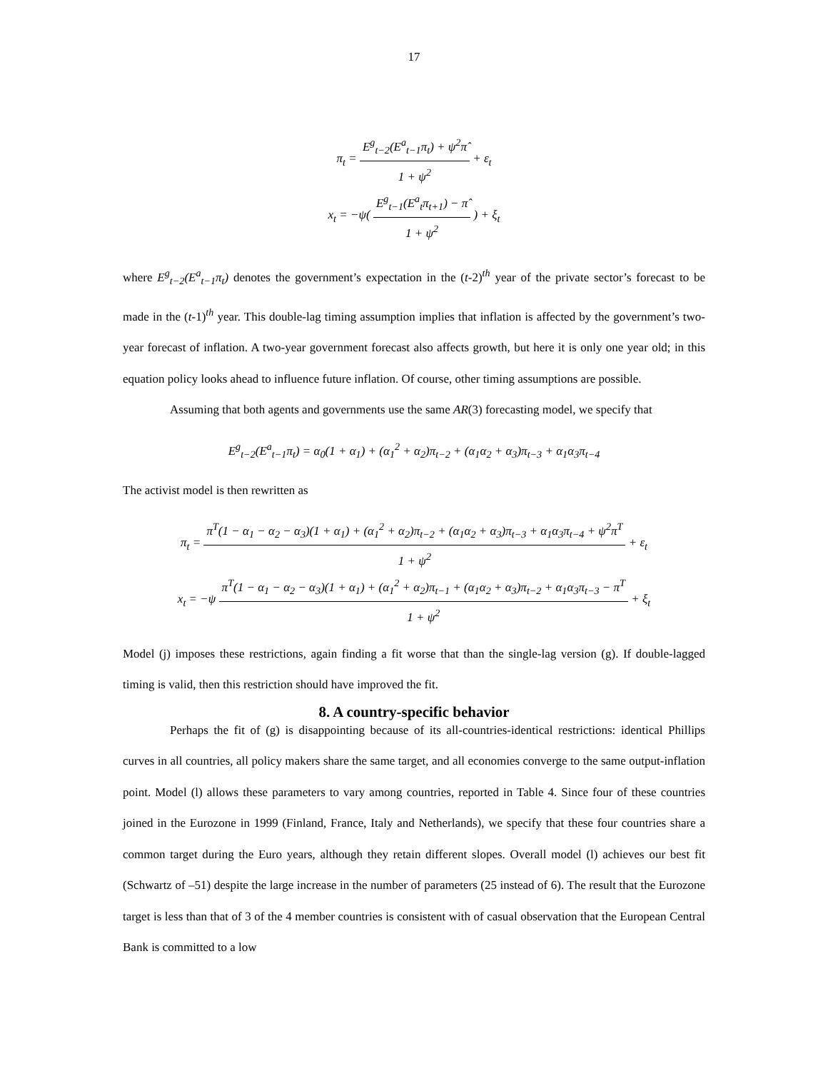17
π<sub>t</sub> = E<sup>g</sup><sub>t−2</sub>(E<sup>a</sup><sub>t−1</sub>π<sub>t</sub>) + ψ<sup>2</sup>π̂ 1 + ψ<sup>2</sup> + ε<sub>t</sub>
x<sub>t</sub> = −ψ( E<sup>g</sup><sub>t−1</sub>(E<sup>a</sup><sub>t</sub>π<sub>t+1</sub>) − π̂ 1 + ψ<sup>2</sup> ) + ξ<sub>t</sub>
where E<sup>g</sup><sub>t−2</sub>(E<sup>a</sup><sub>t−1</sub>π<sub>t</sub>) denotes the government’s expectation in the (t-2)<sup>th</sup> year of the private sector’s forecast to be made in the (t-1)<sup>th</sup> year. This double-lag timing assumption implies that inflation is affected by the government’s two-year forecast of inflation. A two-year government forecast also affects growth, but here it is only one year old; in this equation policy looks ahead to influence future inflation. Of course, other timing assumptions are possible.
Assuming that both agents and governments use the same AR(3) forecasting model, we specify that
E<sup>g</sup><sub>t−2</sub>(E<sup>a</sup><sub>t−1</sub>π<sub>t</sub>) = α<sub>0</sub>(1 + α<sub>1</sub>) + (α<sub>1</sub><sup>2</sup> + α<sub>2</sub>)π<sub>t−2</sub> + (α<sub>1</sub>α<sub>2</sub> + α<sub>3</sub>)π<sub>t−3</sub> + α<sub>1</sub>α<sub>3</sub>π<sub>t−4</sub>
The activist model is then rewritten as
π<sub>t</sub> = π<sup>T</sup>(1 − α<sub>1</sub> − α<sub>2</sub> − α<sub>3</sub>)(1 + α<sub>1</sub>) + (α<sub>1</sub><sup>2</sup> + α<sub>2</sub>)π<sub>t−2</sub> + (α<sub>1</sub>α<sub>2</sub> + α<sub>3</sub>)π<sub>t−3</sub> + α<sub>1</sub>α<sub>3</sub>π<sub>t−4</sub> + ψ<sup>2</sup>π<sup>T</sup> 1 + ψ<sup>2</sup> + ε<sub>t</sub>
x<sub>t</sub> = −ψ π<sup>T</sup>(1 − α<sub>1</sub> − α<sub>2</sub> − α<sub>3</sub>)(1 + α<sub>1</sub>) + (α<sub>1</sub><sup>2</sup> + α<sub>2</sub>)π<sub>t−1</sub> + (α<sub>1</sub>α<sub>2</sub> + α<sub>3</sub>)π<sub>t−2</sub> + α<sub>1</sub>α<sub>3</sub>π<sub>t−3</sub> − π<sup>T</sup> 1 + ψ<sup>2</sup> + ξ<sub>t</sub>
Model (j) imposes these restrictions, again finding a fit worse that than the single-lag version (g). If double-lagged timing is valid, then this restriction should have improved the fit.
8. A country-specific behavior
Perhaps the fit of (g) is disappointing because of its all-countries-identical restrictions: identical Phillips curves in all countries, all policy makers share the same target, and all economies converge to the same output-inflation point. Model (l) allows these parameters to vary among countries, reported in Table 4. Since four of these countries joined in the Eurozone in 1999 (Finland, France, Italy and Netherlands), we specify that these four countries share a common target during the Euro years, although they retain different slopes. Overall model (l) achieves our best fit (Schwartz of –51) despite the large increase in the number of parameters (25 instead of 6). The result that the Eurozone target is less than that of 3 of the 4 member countries is consistent with of casual observation that the European Central Bank is committed to a low